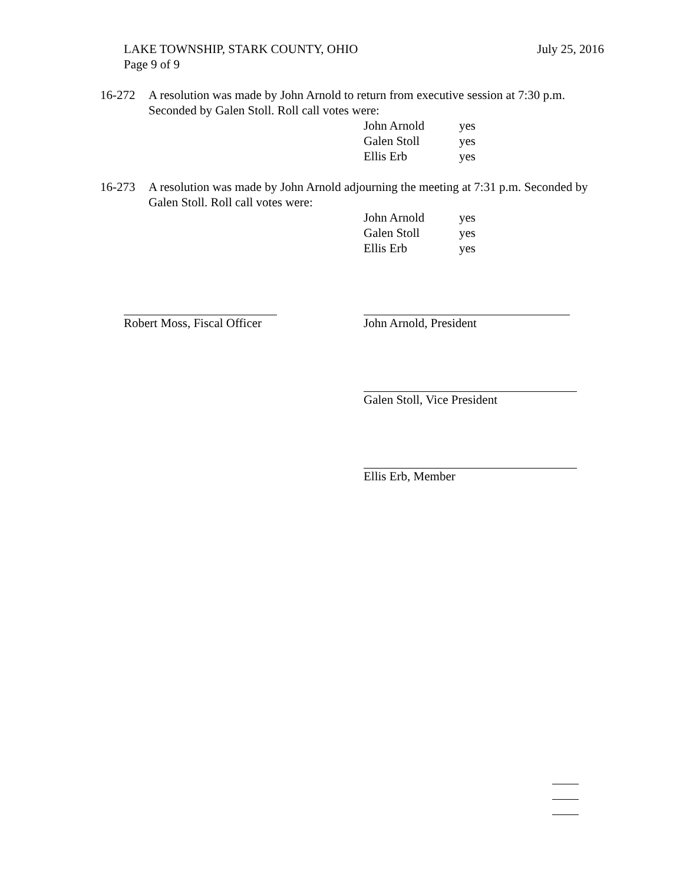July 25, 2016 LAKE TOWNSHIP, STARK COUNTY, OHIO
Page 9 of 9
16-272 A resolution was made by John Arnold to return from executive session at 7:30 p.m.
Seconded by Galen Stoll. Roll call votes were:
John Arnold yes
Galen Stoll yes
Ellis Erb yes
16-273 A resolution was made by John Arnold adjourning the meeting at 7:31 p.m. Seconded by
Galen Stoll. Roll call votes were:
John Arnold yes
Galen Stoll yes
Ellis Erb yes
Robert Moss, Fiscal Officer
John Arnold, President
Galen Stoll, Vice President
Ellis Erb, Member